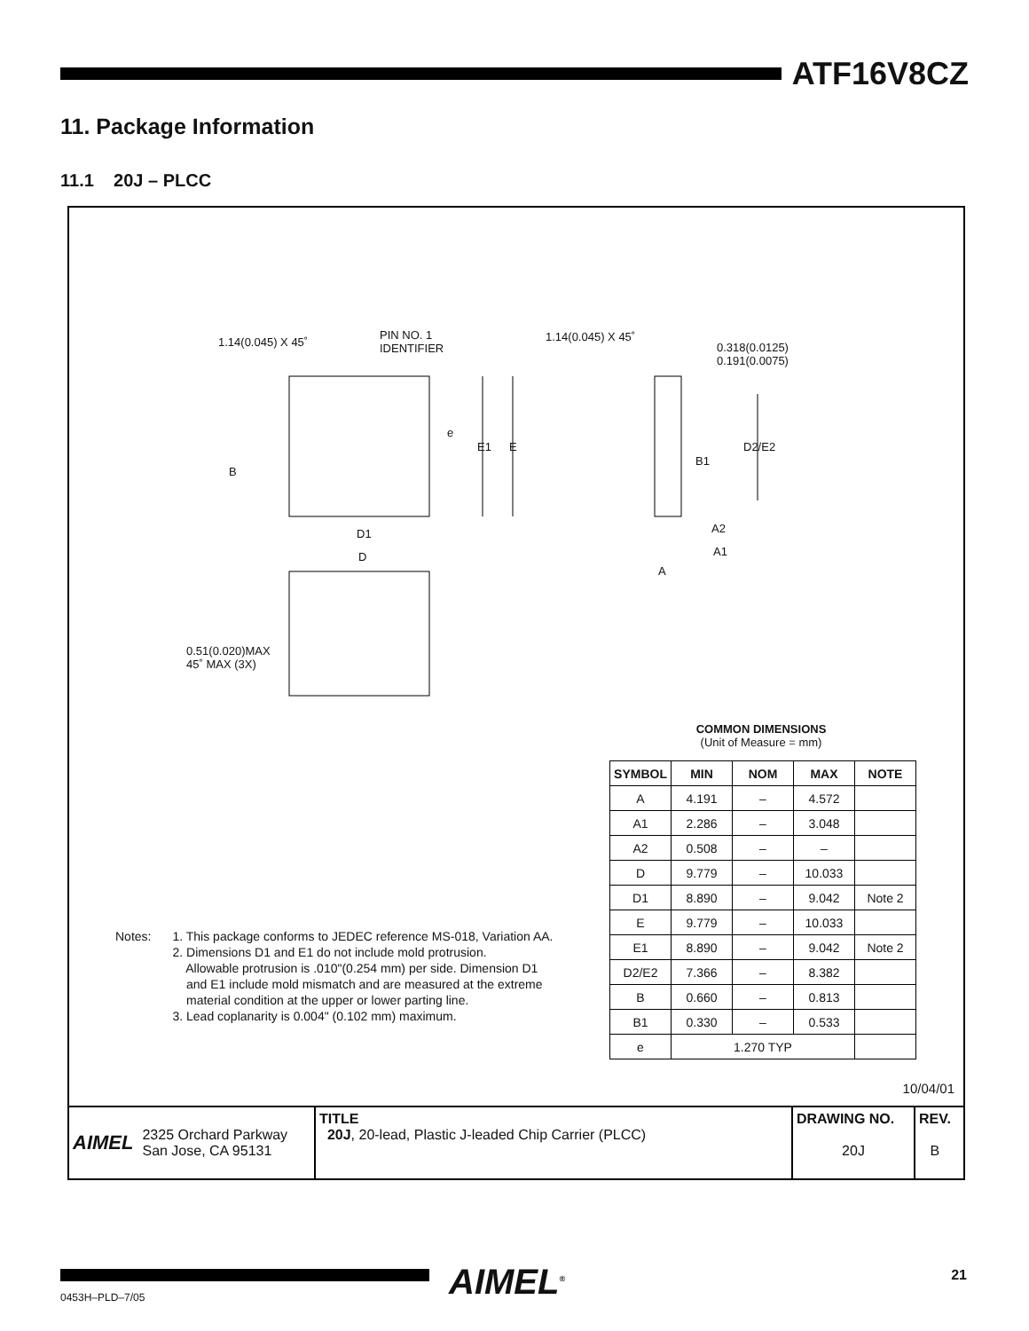ATF16V8CZ
11. Package Information
11.1 20J – PLCC
1.14(0.045) X 45˚
PIN NO. 1
IDENTIFIER
B
e
E1 E
D1
D
0.51(0.020)MAX
45˚ MAX (3X)
1.14(0.045) X 45˚
0.318(0.0125)
0.191(0.0075)
D2/E2
B1
A2
A1
A
COMMON DIMENSIONS
(Unit of Measure = mm)
| SYMBOL | MIN | NOM | MAX | NOTE |
| --- | --- | --- | --- | --- |
| A | 4.191 | – | 4.572 | |
| A1 | 2.286 | – | 3.048 | |
| A2 | 0.508 | – | – | |
| D | 9.779 | – | 10.033 | |
| D1 | 8.890 | – | 9.042 | Note 2 |
| E | 9.779 | – | 10.033 | |
| E1 | 8.890 | – | 9.042 | Note 2 |
| D2/E2 | 7.366 | – | 8.382 | |
| B | 0.660 | – | 0.813 | |
| B1 | 0.330 | – | 0.533 | |
| e | 1.270 TYP | | | |
Notes: 1. This package conforms to JEDEC reference MS-018, Variation AA.
2. Dimensions D1 and E1 do not include mold protrusion.
Allowable protrusion is .010"(0.254 mm) per side. Dimension D1
and E1 include mold mismatch and are measured at the extreme
material condition at the upper or lower parting line.
3. Lead coplanarity is 0.004" (0.102 mm) maximum.
10/04/01
AIMEL 2325 Orchard Parkway
San Jose, CA 95131
TITLE
20J, 20-lead, Plastic J-leaded Chip Carrier (PLCC)
DRAWING NO.
20J
REV.
B
AIMEL<sup>®</sup> 21
0453H–PLD–7/05